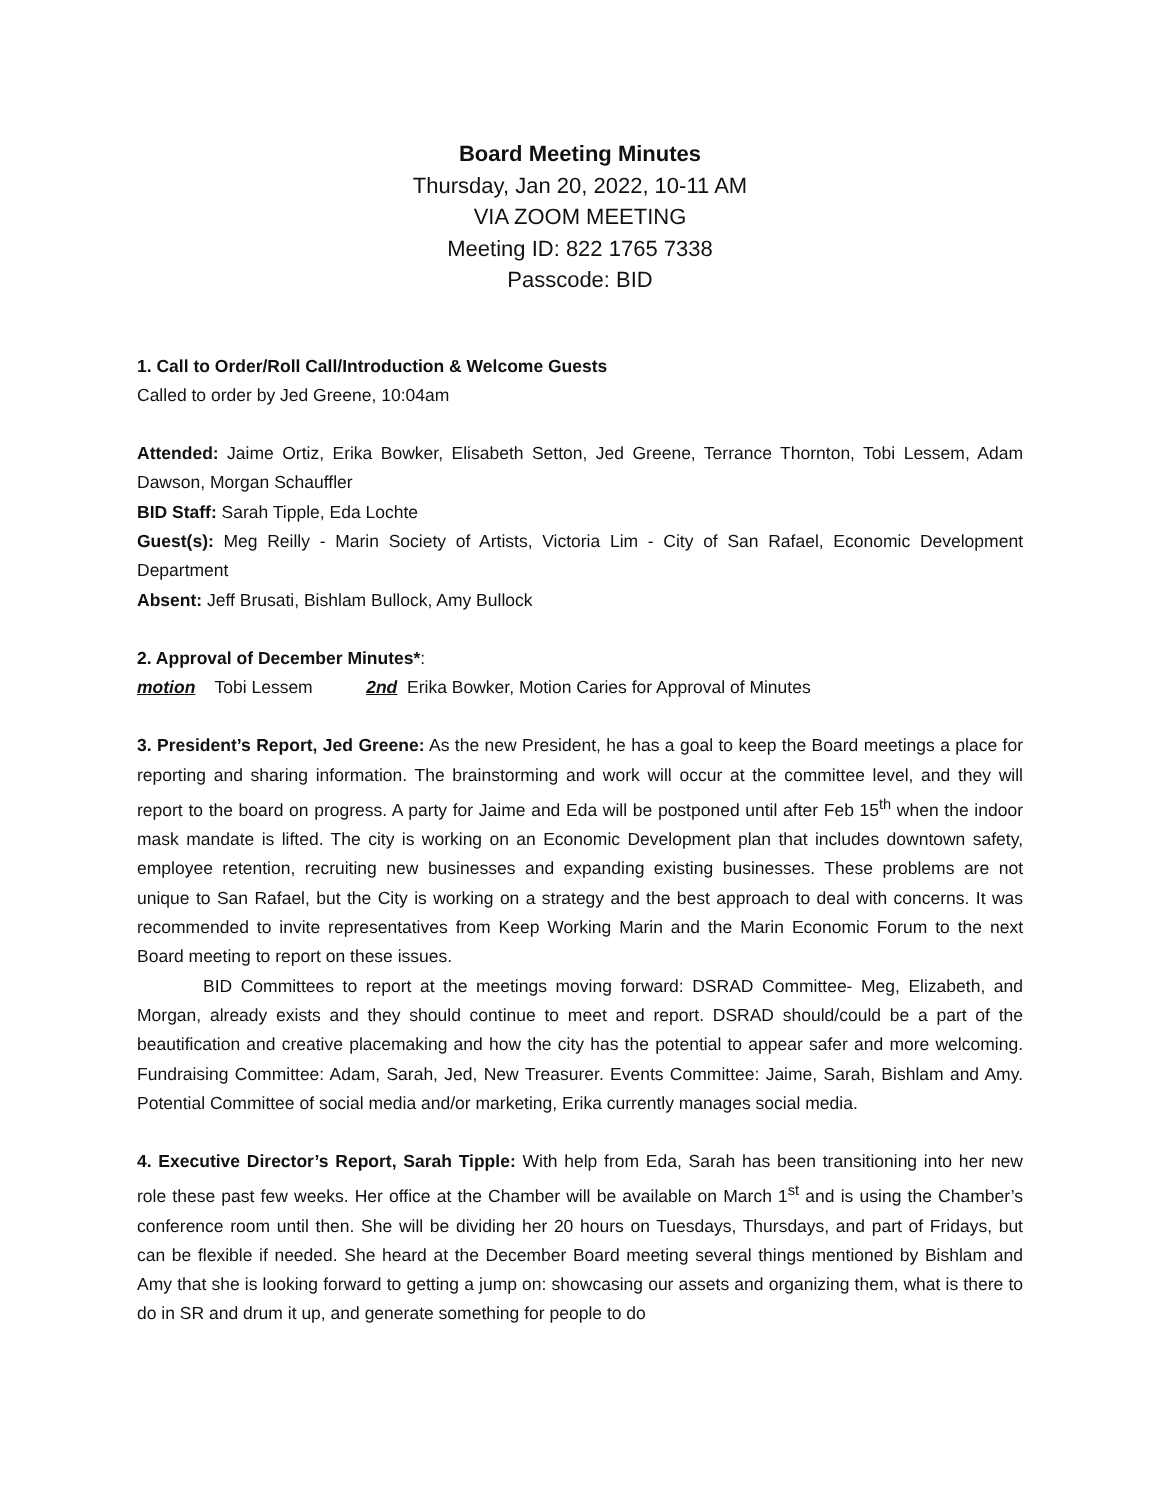Board Meeting Minutes
Thursday, Jan 20, 2022, 10-11 AM
VIA ZOOM MEETING
Meeting ID: 822 1765 7338
Passcode: BID
1. Call to Order/Roll Call/Introduction & Welcome Guests
Called to order by Jed Greene, 10:04am
Attended: Jaime Ortiz, Erika Bowker, Elisabeth Setton, Jed Greene, Terrance Thornton, Tobi Lessem, Adam Dawson, Morgan Schauffler
BID Staff: Sarah Tipple, Eda Lochte
Guest(s): Meg Reilly - Marin Society of Artists, Victoria Lim - City of San Rafael, Economic Development Department
Absent: Jeff Brusati, Bishlam Bullock, Amy Bullock
2. Approval of December Minutes*:
motion Tobi Lessem 2nd Erika Bowker, Motion Caries for Approval of Minutes
3. President’s Report, Jed Greene: As the new President, he has a goal to keep the Board meetings a place for reporting and sharing information. The brainstorming and work will occur at the committee level, and they will report to the board on progress. A party for Jaime and Eda will be postponed until after Feb 15<sup>th</sup> when the indoor mask mandate is lifted. The city is working on an Economic Development plan that includes downtown safety, employee retention, recruiting new businesses and expanding existing businesses. These problems are not unique to San Rafael, but the City is working on a strategy and the best approach to deal with concerns. It was recommended to invite representatives from Keep Working Marin and the Marin Economic Forum to the next Board meeting to report on these issues.
BID Committees to report at the meetings moving forward: DSRAD Committee- Meg, Elizabeth, and Morgan, already exists and they should continue to meet and report. DSRAD should/could be a part of the beautification and creative placemaking and how the city has the potential to appear safer and more welcoming. Fundraising Committee: Adam, Sarah, Jed, New Treasurer. Events Committee: Jaime, Sarah, Bishlam and Amy. Potential Committee of social media and/or marketing, Erika currently manages social media.
4. Executive Director’s Report, Sarah Tipple: With help from Eda, Sarah has been transitioning into her new role these past few weeks. Her office at the Chamber will be available on March 1<sup>st</sup> and is using the Chamber’s conference room until then. She will be dividing her 20 hours on Tuesdays, Thursdays, and part of Fridays, but can be flexible if needed. She heard at the December Board meeting several things mentioned by Bishlam and Amy that she is looking forward to getting a jump on: showcasing our assets and organizing them, what is there to do in SR and drum it up, and generate something for people to do